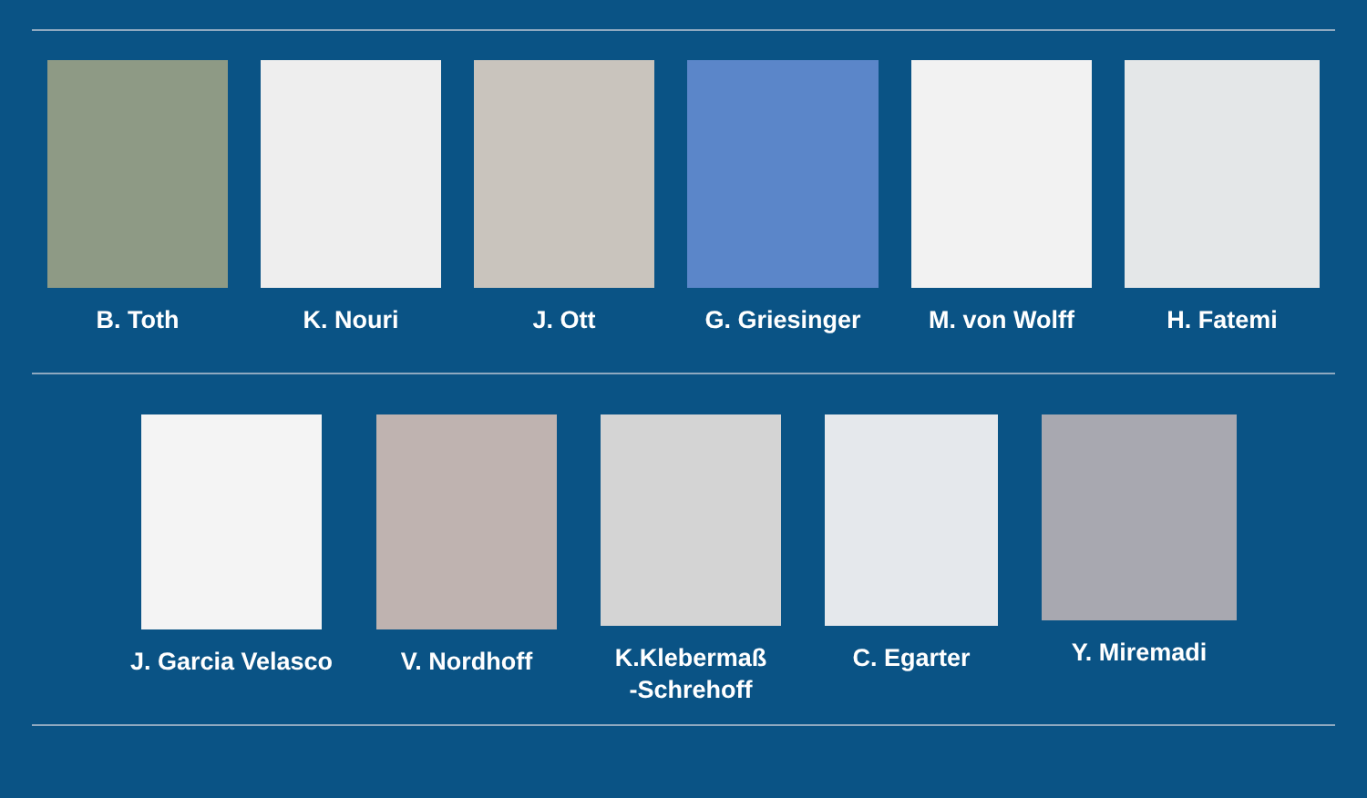B. Toth K. Nouri J. Ott G. Griesinger M. von Wolff H. Fatemi
J. Garcia Velasco V. Nordhoff K.Klebermaß
-Schrehoff
C. Egarter Y. Miremadi